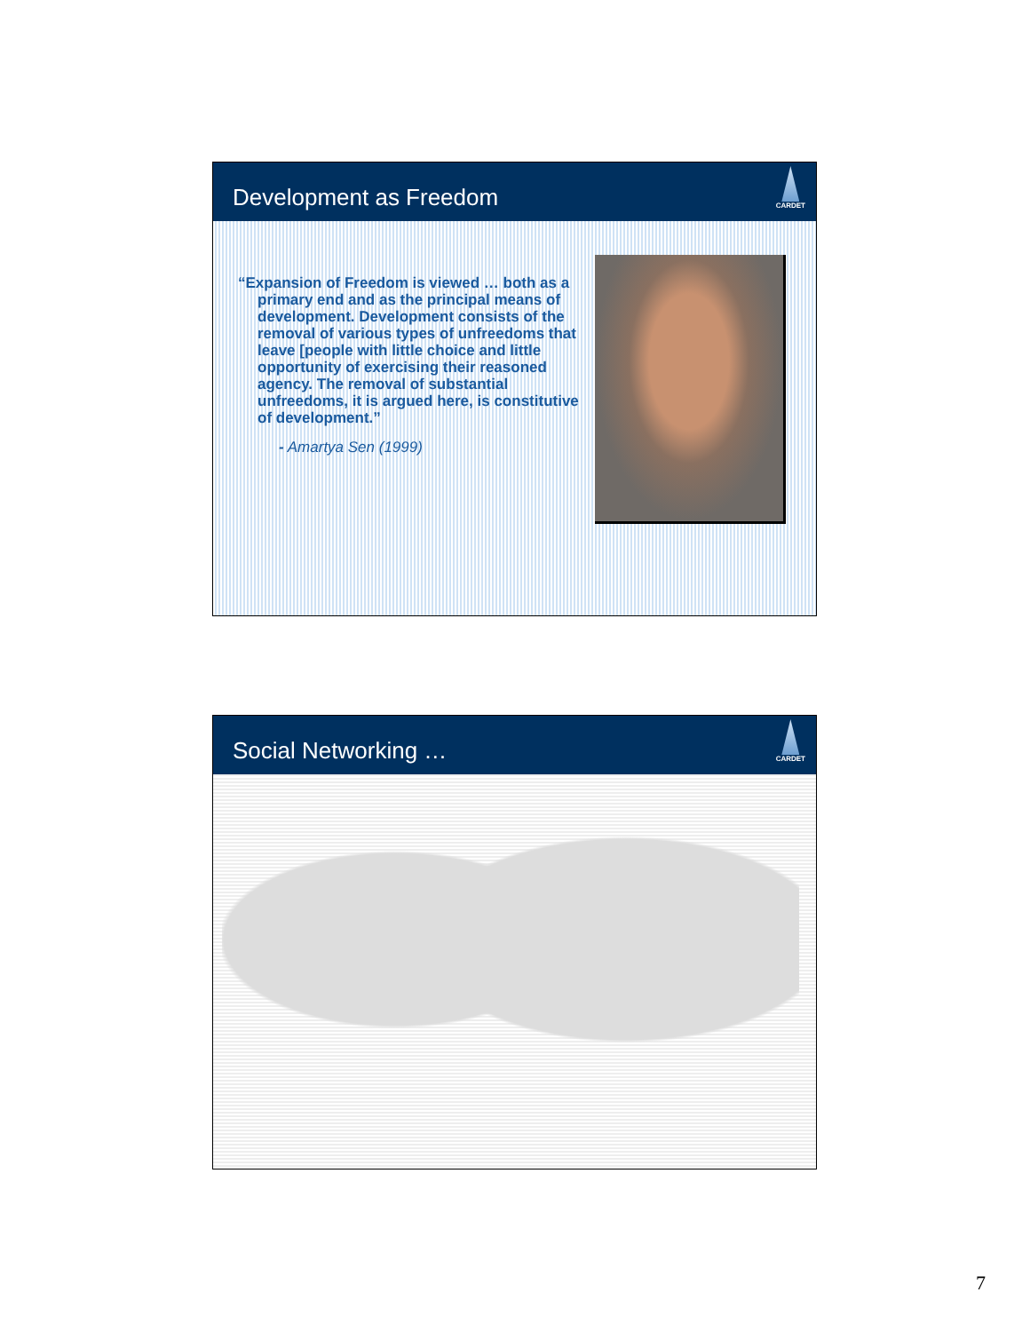Development as Freedom
CARDET
“Expansion of Freedom is viewed … both as a primary end and as the principal means of development. Development consists of the removal of various types of unfreedoms that leave [people with little choice and little opportunity of exercising their reasoned agency. The removal of substantial unfreedoms, it is argued here, is constitutive of development.”
- Amartya Sen (1999)
Social Networking …
CARDET
7